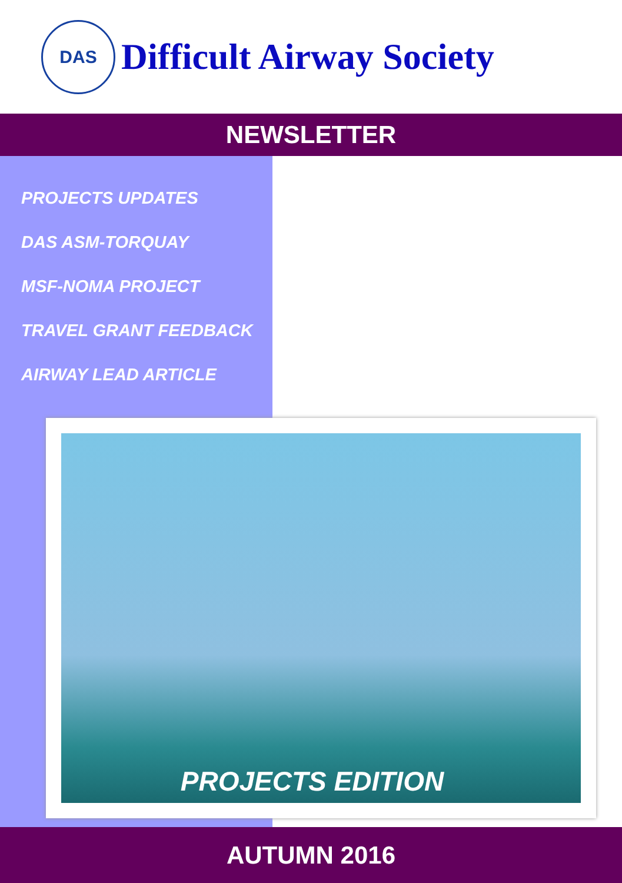DAS
Difficult Airway Society
NEWSLETTER
PROJECTS UPDATES
DAS ASM-TORQUAY
MSF-NOMA PROJECT
TRAVEL GRANT FEEDBACK
AIRWAY LEAD ARTICLE
PROJECTS EDITION
AUTUMN 2016